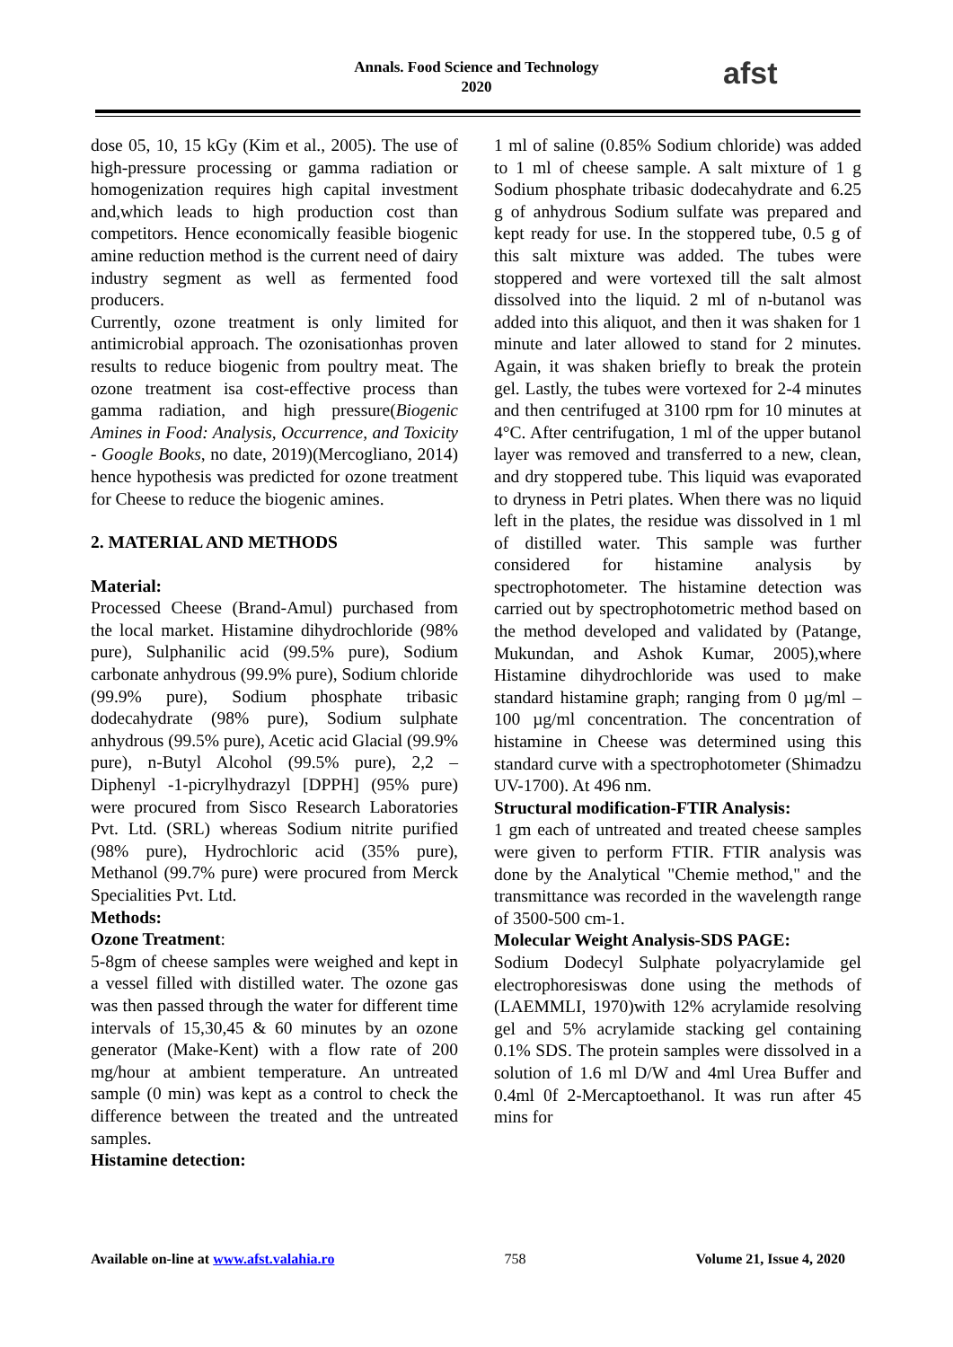Annals. Food Science and Technology
2020
afst
dose 05, 10, 15 kGy (Kim et al., 2005). The use of high-pressure processing or gamma radiation or homogenization requires high capital investment and,which leads to high production cost than competitors. Hence economically feasible biogenic amine reduction method is the current need of dairy industry segment as well as fermented food producers.
Currently, ozone treatment is only limited for antimicrobial approach. The ozonisationhas proven results to reduce biogenic from poultry meat. The ozone treatment isa cost-effective process than gamma radiation, and high pressure(Biogenic Amines in Food: Analysis, Occurrence, and Toxicity - Google Books, no date, 2019)(Mercogliano, 2014) hence hypothesis was predicted for ozone treatment for Cheese to reduce the biogenic amines.
2. MATERIAL AND METHODS
Material:
Processed Cheese (Brand-Amul) purchased from the local market. Histamine dihydrochloride (98% pure), Sulphanilic acid (99.5% pure), Sodium carbonate anhydrous (99.9% pure), Sodium chloride (99.9% pure), Sodium phosphate tribasic dodecahydrate (98% pure), Sodium sulphate anhydrous (99.5% pure), Acetic acid Glacial (99.9% pure), n-Butyl Alcohol (99.5% pure), 2,2 – Diphenyl -1-picrylhydrazyl [DPPH] (95% pure) were procured from Sisco Research Laboratories Pvt. Ltd. (SRL) whereas Sodium nitrite purified (98% pure), Hydrochloric acid (35% pure), Methanol (99.7% pure) were procured from Merck Specialities Pvt. Ltd.
Methods:
Ozone Treatment:
5-8gm of cheese samples were weighed and kept in a vessel filled with distilled water. The ozone gas was then passed through the water for different time intervals of 15,30,45 & 60 minutes by an ozone generator (Make-Kent) with a flow rate of 200 mg/hour at ambient temperature. An untreated sample (0 min) was kept as a control to check the difference between the treated and the untreated samples.
Histamine detection:
1 ml of saline (0.85% Sodium chloride) was added to 1 ml of cheese sample. A salt mixture of 1 g Sodium phosphate tribasic dodecahydrate and 6.25 g of anhydrous Sodium sulfate was prepared and kept ready for use. In the stoppered tube, 0.5 g of this salt mixture was added. The tubes were stoppered and were vortexed till the salt almost dissolved into the liquid. 2 ml of n-butanol was added into this aliquot, and then it was shaken for 1 minute and later allowed to stand for 2 minutes. Again, it was shaken briefly to break the protein gel. Lastly, the tubes were vortexed for 2-4 minutes and then centrifuged at 3100 rpm for 10 minutes at 4°C. After centrifugation, 1 ml of the upper butanol layer was removed and transferred to a new, clean, and dry stoppered tube. This liquid was evaporated to dryness in Petri plates. When there was no liquid left in the plates, the residue was dissolved in 1 ml of distilled water. This sample was further considered for histamine analysis by spectrophotometer. The histamine detection was carried out by spectrophotometric method based on the method developed and validated by (Patange, Mukundan, and Ashok Kumar, 2005),where Histamine dihydrochloride was used to make standard histamine graph; ranging from 0 µg/ml – 100 µg/ml concentration. The concentration of histamine in Cheese was determined using this standard curve with a spectrophotometer (Shimadzu UV-1700). At 496 nm.
Structural modification-FTIR Analysis:
1 gm each of untreated and treated cheese samples were given to perform FTIR. FTIR analysis was done by the Analytical "Chemie method," and the transmittance was recorded in the wavelength range of 3500-500 cm-1.
Molecular Weight Analysis-SDS PAGE:
Sodium Dodecyl Sulphate polyacrylamide gel electrophoresiswas done using the methods of (LAEMMLI, 1970)with 12% acrylamide resolving gel and 5% acrylamide stacking gel containing 0.1% SDS. The protein samples were dissolved in a solution of 1.6 ml D/W and 4ml Urea Buffer and 0.4ml 0f 2-Mercaptoethanol. It was run after 45 mins for
Available on-line at www.afst.valahia.ro 758 Volume 21, Issue 4, 2020